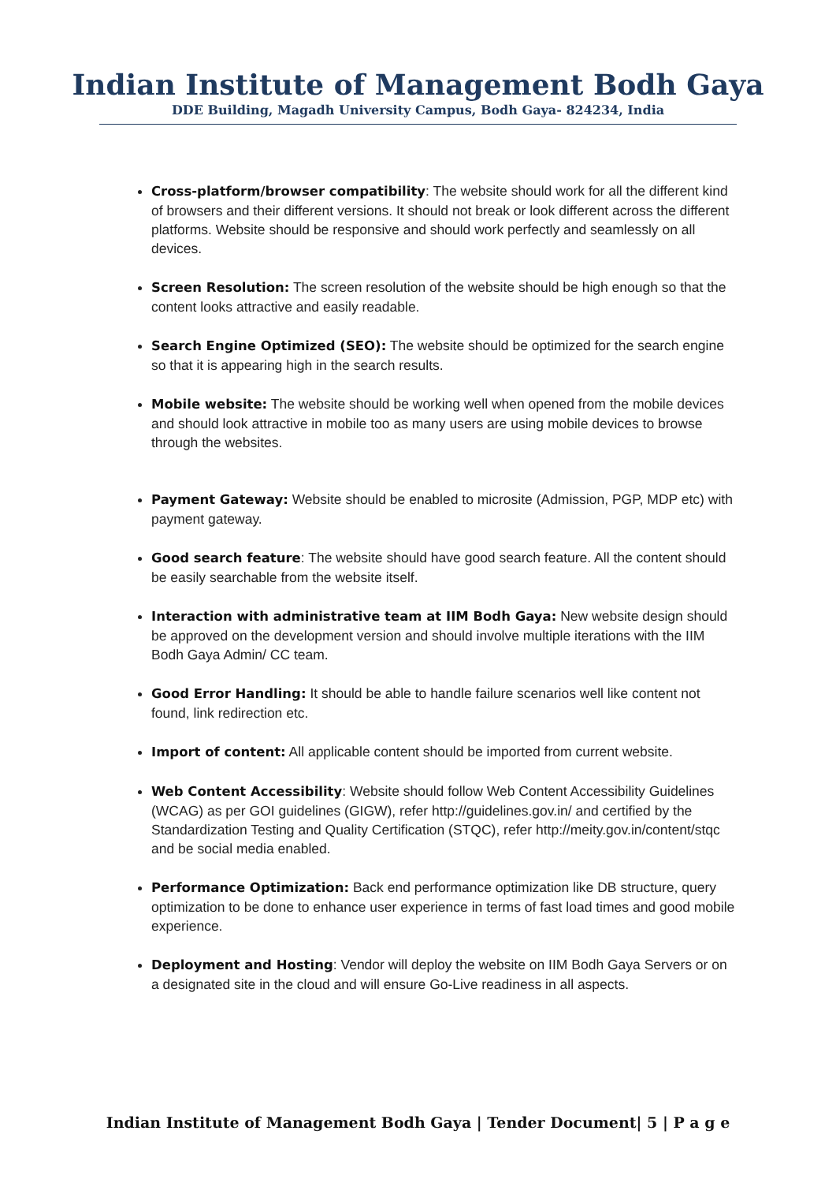Indian Institute of Management Bodh Gaya
DDE Building, Magadh University Campus, Bodh Gaya- 824234, India
Cross-platform/browser compatibility: The website should work for all the different kind of browsers and their different versions. It should not break or look different across the different platforms. Website should be responsive and should work perfectly and seamlessly on all devices.
Screen Resolution: The screen resolution of the website should be high enough so that the content looks attractive and easily readable.
Search Engine Optimized (SEO): The website should be optimized for the search engine so that it is appearing high in the search results.
Mobile website: The website should be working well when opened from the mobile devices and should look attractive in mobile too as many users are using mobile devices to browse through the websites.
Payment Gateway: Website should be enabled to microsite (Admission, PGP, MDP etc) with payment gateway.
Good search feature: The website should have good search feature. All the content should be easily searchable from the website itself.
Interaction with administrative team at IIM Bodh Gaya: New website design should be approved on the development version and should involve multiple iterations with the IIM Bodh Gaya Admin/ CC team.
Good Error Handling: It should be able to handle failure scenarios well like content not found, link redirection etc.
Import of content: All applicable content should be imported from current website.
Web Content Accessibility: Website should follow Web Content Accessibility Guidelines (WCAG) as per GOI guidelines (GIGW), refer http://guidelines.gov.in/ and certified by the Standardization Testing and Quality Certification (STQC), refer http://meity.gov.in/content/stqc and be social media enabled.
Performance Optimization: Back end performance optimization like DB structure, query optimization to be done to enhance user experience in terms of fast load times and good mobile experience.
Deployment and Hosting: Vendor will deploy the website on IIM Bodh Gaya Servers or on a designated site in the cloud and will ensure Go-Live readiness in all aspects.
Indian Institute of Management Bodh Gaya | Tender Document| 5 | P a g e